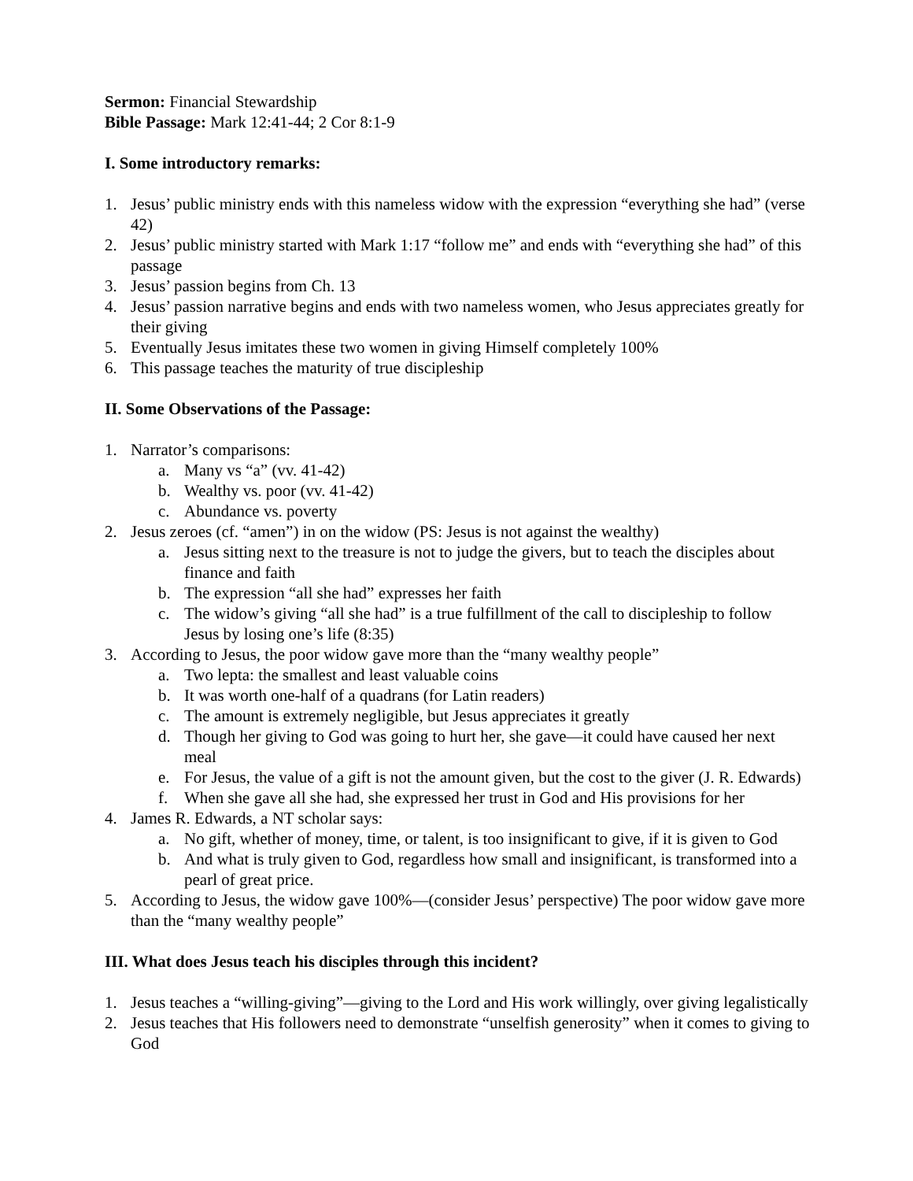Sermon: Financial Stewardship
Bible Passage: Mark 12:41-44; 2 Cor 8:1-9
I. Some introductory remarks:
1. Jesus’ public ministry ends with this nameless widow with the expression “everything she had” (verse 42)
2. Jesus’ public ministry started with Mark 1:17 “follow me” and ends with “everything she had” of this passage
3. Jesus’ passion begins from Ch. 13
4. Jesus’ passion narrative begins and ends with two nameless women, who Jesus appreciates greatly for their giving
5. Eventually Jesus imitates these two women in giving Himself completely 100%
6. This passage teaches the maturity of true discipleship
II. Some Observations of the Passage:
1. Narrator’s comparisons:
a. Many vs “a” (vv. 41-42)
b. Wealthy vs. poor (vv. 41-42)
c. Abundance vs. poverty
2. Jesus zeroes (cf. “amen”) in on the widow (PS: Jesus is not against the wealthy)
a. Jesus sitting next to the treasure is not to judge the givers, but to teach the disciples about finance and faith
b. The expression “all she had” expresses her faith
c. The widow’s giving “all she had” is a true fulfillment of the call to discipleship to follow Jesus by losing one’s life (8:35)
3. According to Jesus, the poor widow gave more than the “many wealthy people”
a. Two lepta: the smallest and least valuable coins
b. It was worth one-half of a quadrans (for Latin readers)
c. The amount is extremely negligible, but Jesus appreciates it greatly
d. Though her giving to God was going to hurt her, she gave—it could have caused her next meal
e. For Jesus, the value of a gift is not the amount given, but the cost to the giver (J. R. Edwards)
f. When she gave all she had, she expressed her trust in God and His provisions for her
4. James R. Edwards, a NT scholar says:
a. No gift, whether of money, time, or talent, is too insignificant to give, if it is given to God
b. And what is truly given to God, regardless how small and insignificant, is transformed into a pearl of great price.
5. According to Jesus, the widow gave 100%—(consider Jesus’ perspective) The poor widow gave more than the “many wealthy people”
III. What does Jesus teach his disciples through this incident?
1. Jesus teaches a “willing-giving”—giving to the Lord and His work willingly, over giving legalistically
2. Jesus teaches that His followers need to demonstrate “unselfish generosity” when it comes to giving to God